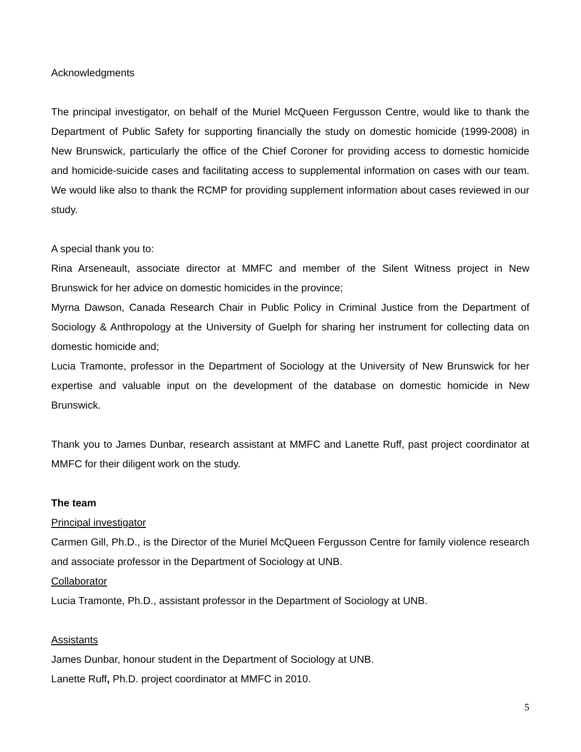Acknowledgments
The principal investigator, on behalf of the Muriel McQueen Fergusson Centre, would like to thank the Department of Public Safety for supporting financially the study on domestic homicide (1999-2008) in New Brunswick, particularly the office of the Chief Coroner for providing access to domestic homicide and homicide-suicide cases and facilitating access to supplemental information on cases with our team. We would like also to thank the RCMP for providing supplement information about cases reviewed in our study.
A special thank you to:
Rina Arseneault, associate director at MMFC and member of the Silent Witness project in New Brunswick for her advice on domestic homicides in the province;
Myrna Dawson, Canada Research Chair in Public Policy in Criminal Justice from the Department of Sociology & Anthropology at the University of Guelph for sharing her instrument for collecting data on domestic homicide and;
Lucia Tramonte, professor in the Department of Sociology at the University of New Brunswick for her expertise and valuable input on the development of the database on domestic homicide in New Brunswick.
Thank you to James Dunbar, research assistant at MMFC and Lanette Ruff, past project coordinator at MMFC for their diligent work on the study.
The team
Principal investigator
Carmen Gill, Ph.D., is the Director of the Muriel McQueen Fergusson Centre for family violence research and associate professor in the Department of Sociology at UNB.
Collaborator
Lucia Tramonte, Ph.D., assistant professor in the Department of Sociology at UNB.
Assistants
James Dunbar, honour student in the Department of Sociology at UNB.
Lanette Ruff, Ph.D. project coordinator at MMFC in 2010.
5